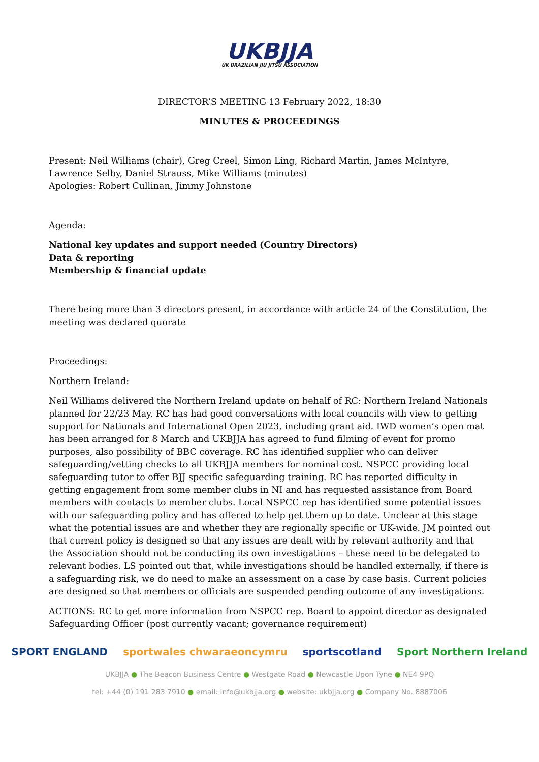UKBJJA
UK BRAZILIAN JIU JITSU ASSOCIATION
DIRECTOR’S MEETING 13 February 2022, 18:30
MINUTES & PROCEEDINGS
Present: Neil Williams (chair), Greg Creel, Simon Ling, Richard Martin, James McIntyre, Lawrence Selby, Daniel Strauss, Mike Williams (minutes)
Apologies: Robert Cullinan, Jimmy Johnstone
Agenda:
National key updates and support needed (Country Directors)
Data & reporting
Membership & financial update
There being more than 3 directors present, in accordance with article 24 of the Constitution, the meeting was declared quorate
Proceedings:
Northern Ireland:
Neil Williams delivered the Northern Ireland update on behalf of RC: Northern Ireland Nationals planned for 22/23 May. RC has had good conversations with local councils with view to getting support for Nationals and International Open 2023, including grant aid. IWD women’s open mat has been arranged for 8 March and UKBJJA has agreed to fund filming of event for promo purposes, also possibility of BBC coverage. RC has identified supplier who can deliver safeguarding/vetting checks to all UKBJJA members for nominal cost. NSPCC providing local safeguarding tutor to offer BJJ specific safeguarding training. RC has reported difficulty in getting engagement from some member clubs in NI and has requested assistance from Board members with contacts to member clubs. Local NSPCC rep has identified some potential issues with our safeguarding policy and has offered to help get them up to date. Unclear at this stage what the potential issues are and whether they are regionally specific or UK-wide. JM pointed out that current policy is designed so that any issues are dealt with by relevant authority and that the Association should not be conducting its own investigations – these need to be delegated to relevant bodies. LS pointed out that, while investigations should be handled externally, if there is a safeguarding risk, we do need to make an assessment on a case by case basis. Current policies are designed so that members or officials are suspended pending outcome of any investigations.
ACTIONS: RC to get more information from NSPCC rep. Board to appoint director as designated Safeguarding Officer (post currently vacant; governance requirement)
SPORT ENGLAND sportwales chwaraeoncymru sportscotland Sport Northern Ireland
UKBJJA ● The Beacon Business Centre ● Westgate Road ● Newcastle Upon Tyne ● NE4 9PQ
tel: +44 (0) 191 283 7910 ● email: info@ukbjja.org ● website: ukbjja.org ● Company No. 8887006